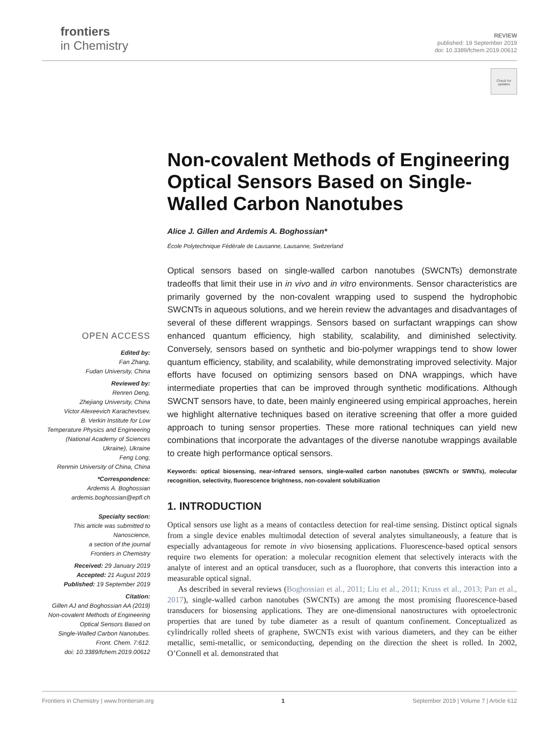frontiers
in Chemistry
REVIEW
published: 19 September 2019
doi: 10.3389/fchem.2019.00612
Check for updates
Non-covalent Methods of Engineering Optical Sensors Based on Single-Walled Carbon Nanotubes
Alice J. Gillen and Ardemis A. Boghossian*
École Polytechnique Fédérale de Lausanne, Lausanne, Switzerland
Optical sensors based on single-walled carbon nanotubes (SWCNTs) demonstrate tradeoffs that limit their use in in vivo and in vitro environments. Sensor characteristics are primarily governed by the non-covalent wrapping used to suspend the hydrophobic SWCNTs in aqueous solutions, and we herein review the advantages and disadvantages of several of these different wrappings. Sensors based on surfactant wrappings can show enhanced quantum efficiency, high stability, scalability, and diminished selectivity. Conversely, sensors based on synthetic and bio-polymer wrappings tend to show lower quantum efficiency, stability, and scalability, while demonstrating improved selectivity. Major efforts have focused on optimizing sensors based on DNA wrappings, which have intermediate properties that can be improved through synthetic modifications. Although SWCNT sensors have, to date, been mainly engineered using empirical approaches, herein we highlight alternative techniques based on iterative screening that offer a more guided approach to tuning sensor properties. These more rational techniques can yield new combinations that incorporate the advantages of the diverse nanotube wrappings available to create high performance optical sensors.
Keywords: optical biosensing, near-infrared sensors, single-walled carbon nanotubes (SWCNTs or SWNTs), molecular recognition, selectivity, fluorescence brightness, non-covalent solubilization
1. INTRODUCTION
Optical sensors use light as a means of contactless detection for real-time sensing. Distinct optical signals from a single device enables multimodal detection of several analytes simultaneously, a feature that is especially advantageous for remote in vivo biosensing applications. Fluorescence-based optical sensors require two elements for operation: a molecular recognition element that selectively interacts with the analyte of interest and an optical transducer, such as a fluorophore, that converts this interaction into a measurable optical signal.
As described in several reviews (Boghossian et al., 2011; Liu et al., 2011; Kruss et al., 2013; Pan et al., 2017), single-walled carbon nanotubes (SWCNTs) are among the most promising fluorescence-based transducers for biosensing applications. They are one-dimensional nanostructures with optoelectronic properties that are tuned by tube diameter as a result of quantum confinement. Conceptualized as cylindrically rolled sheets of graphene, SWCNTs exist with various diameters, and they can be either metallic, semi-metallic, or semiconducting, depending on the direction the sheet is rolled. In 2002, O’Connell et al. demonstrated that
OPEN ACCESS
Edited by:
Fan Zhang,
Fudan University, China
Reviewed by:
Renren Deng,
Zhejiang University, China
Victor Alexeevich Karachevtsev,
B. Verkin Institute for Low
Temperature Physics and Engineering
(National Academy of Sciences
Ukraine), Ukraine
Feng Long,
Renmin University of China, China
*Correspondence:
Ardemis A. Boghossian
ardemis.boghossian@epfl.ch
Specialty section:
This article was submitted to
Nanoscience,
a section of the journal
Frontiers in Chemistry
Received: 29 January 2019
Accepted: 21 August 2019
Published: 19 September 2019
Citation:
Gillen AJ and Boghossian AA (2019)
Non-covalent Methods of Engineering
Optical Sensors Based on
Single-Walled Carbon Nanotubes.
Front. Chem. 7:612.
doi: 10.3389/fchem.2019.00612
Frontiers in Chemistry | www.frontiersin.org 1 September 2019 | Volume 7 | Article 612